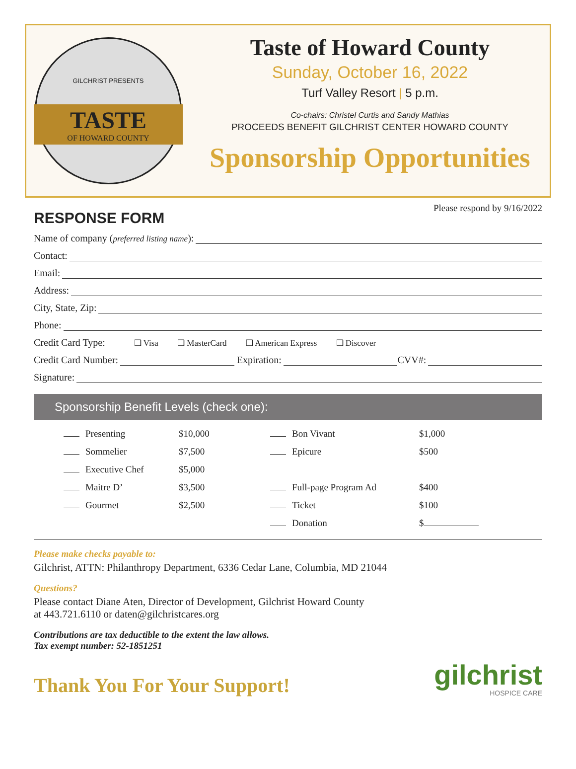GILCHRIST PRESENTS
TASTE
OF HOWARD COUNTY
Taste of Howard County
Sunday, October 16, 2022
Turf Valley Resort | 5 p.m.
Co-chairs: Christel Curtis and Sandy Mathias
PROCEEDS BENEFIT GILCHRIST CENTER HOWARD COUNTY
Sponsorship Opportunities
RESPONSE FORM
Please respond by 9/16/2022
Name of company (preferred listing name):
Contact:
Email:
Address:
City, State, Zip:
Phone:
Credit Card Type: ❑ Visa ❑ MasterCard ❑ American Express ❑ Discover
Credit Card Number: Expiration: CVV#:
Signature:
Sponsorship Benefit Levels (check one):
| Presenting | $10,000 | Bon Vivant | $1,000 |
| Sommelier | $7,500 | Epicure | $500 |
| Executive Chef | $5,000 | | |
| Maitre D’ | $3,500 | Full-page Program Ad | $400 |
| Gourmet | $2,500 | Ticket | $100 |
| | | Donation | $ |
Please make checks payable to:
Gilchrist, ATTN: Philanthropy Department, 6336 Cedar Lane, Columbia, MD 21044
Questions?
Please contact Diane Aten, Director of Development, Gilchrist Howard County
at 443.721.6110 or daten@gilchristcares.org
Contributions are tax deductible to the extent the law allows.
Tax exempt number: 52-1851251
Thank You For Your Support!
gilchrist
HOSPICE CARE